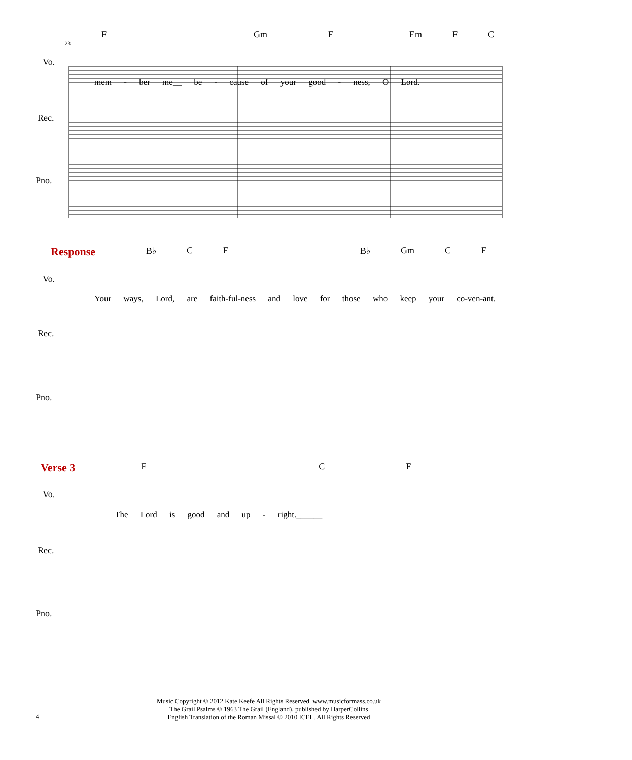F Gm F Em F C
23
Vo.
mem - ber me__ be - cause of your good - ness, O Lord.
Rec.
Pno.
Response B♭ C F B♭ Gm C F
Your ways, Lord, are faith-ful-ness and love for those who keep your co-ven-ant.
Vo.
Rec.
Pno.
Verse 3 F C F
The Lord is good and up - right.______
Vo.
Rec.
Pno.
Music Copyright © 2012 Kate Keefe All Rights Reserved. www.musicformass.co.uk
The Grail Psalms © 1963 The Grail (England), published by HarperCollins
English Translation of the Roman Missal © 2010 ICEL. All Rights Reserved
4